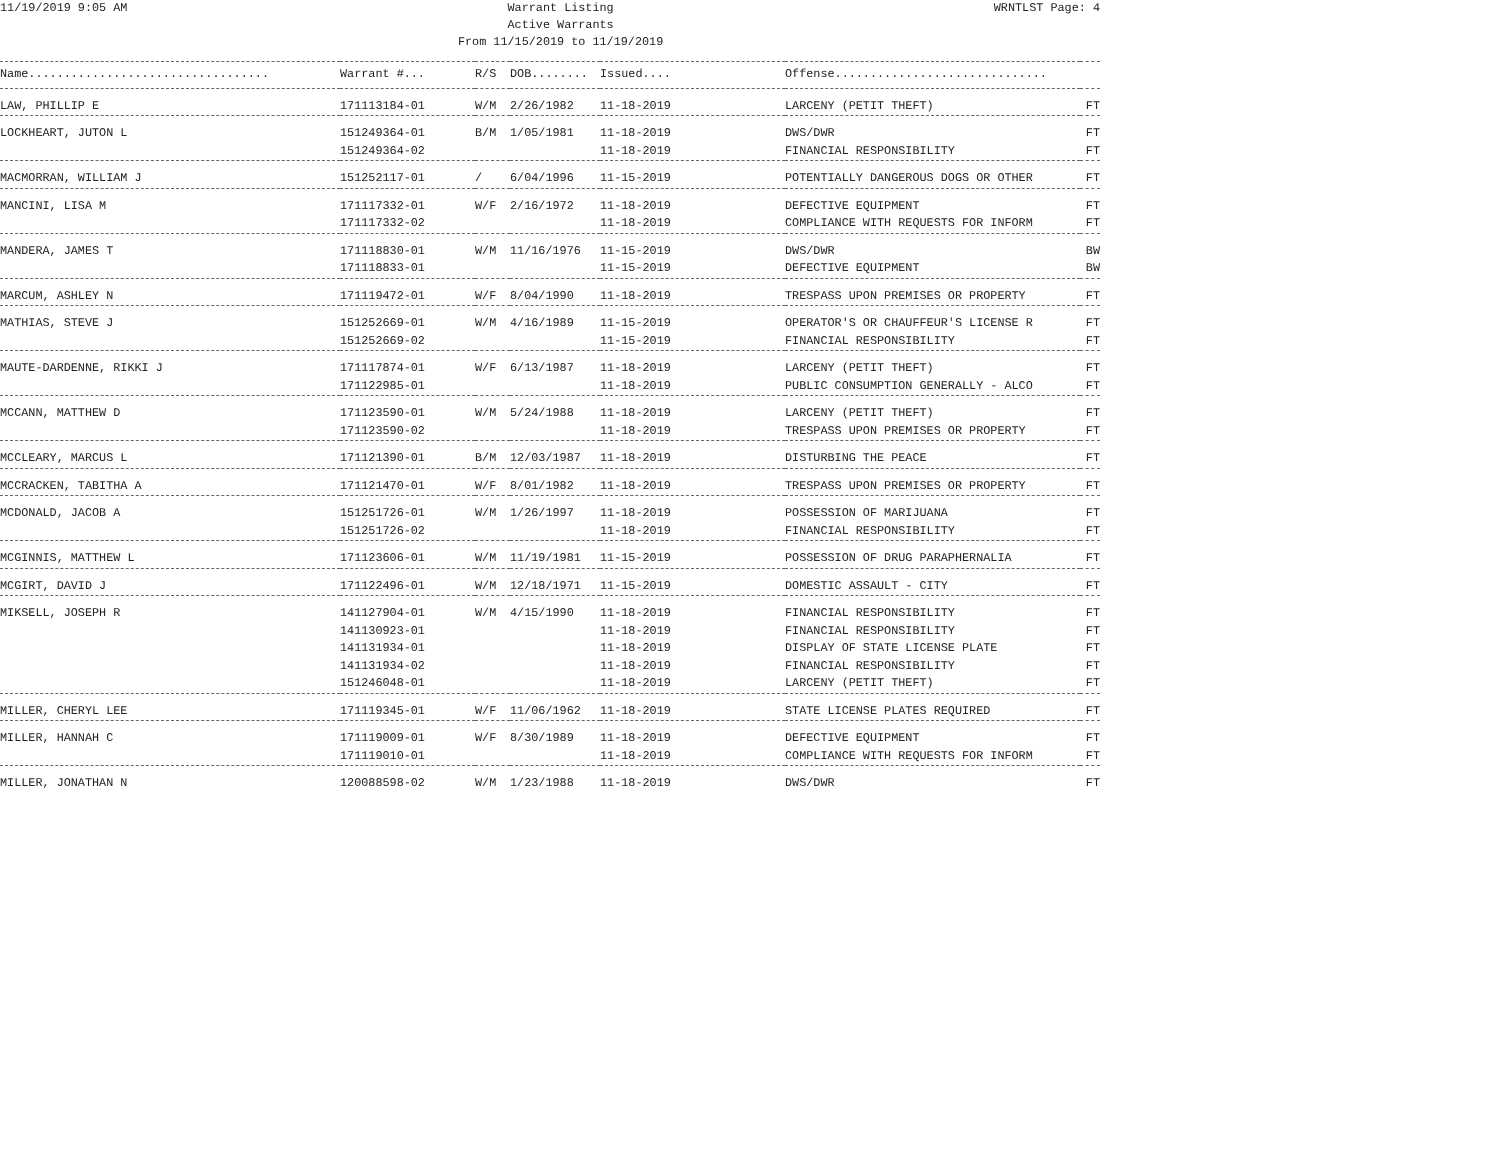11/19/2019 9:05 AM Warrant Listing
Active Warrants
From 11/15/2019 to 11/19/2019 WRNTLST Page: 4
| Name.................................. | Warrant #... | R/S | DOB........ | Issued.... | Offense.............................. | |
| --- | --- | --- | --- | --- | --- | --- |
| LAW, PHILLIP E | 171113184-01 | W/M | 2/26/1982 | 11-18-2019 | LARCENY (PETIT THEFT) | FT |
| LOCKHEART, JUTON L | 151249364-01 | B/M | 1/05/1981 | 11-18-2019 | DWS/DWR | FT |
| | 151249364-02 | | | 11-18-2019 | FINANCIAL RESPONSIBILITY | FT |
| MACMORRAN, WILLIAM J | 151252117-01 | / | 6/04/1996 | 11-15-2019 | POTENTIALLY DANGEROUS DOGS OR OTHER | FT |
| MANCINI, LISA M | 171117332-01 | W/F | 2/16/1972 | 11-18-2019 | DEFECTIVE EQUIPMENT | FT |
| | 171117332-02 | | | 11-18-2019 | COMPLIANCE WITH REQUESTS FOR INFORM | FT |
| MANDERA, JAMES T | 171118830-01 | W/M | 11/16/1976 | 11-15-2019 | DWS/DWR | BW |
| | 171118833-01 | | | 11-15-2019 | DEFECTIVE EQUIPMENT | BW |
| MARCUM, ASHLEY N | 171119472-01 | W/F | 8/04/1990 | 11-18-2019 | TRESPASS UPON PREMISES OR PROPERTY | FT |
| MATHIAS, STEVE J | 151252669-01 | W/M | 4/16/1989 | 11-15-2019 | OPERATOR'S OR CHAUFFEUR'S LICENSE R | FT |
| | 151252669-02 | | | 11-15-2019 | FINANCIAL RESPONSIBILITY | FT |
| MAUTE-DARDENNE, RIKKI J | 171117874-01 | W/F | 6/13/1987 | 11-18-2019 | LARCENY (PETIT THEFT) | FT |
| | 171122985-01 | | | 11-18-2019 | PUBLIC CONSUMPTION GENERALLY - ALCO | FT |
| MCCANN, MATTHEW D | 171123590-01 | W/M | 5/24/1988 | 11-18-2019 | LARCENY (PETIT THEFT) | FT |
| | 171123590-02 | | | 11-18-2019 | TRESPASS UPON PREMISES OR PROPERTY | FT |
| MCCLEARY, MARCUS L | 171121390-01 | B/M | 12/03/1987 | 11-18-2019 | DISTURBING THE PEACE | FT |
| MCCRACKEN, TABITHA A | 171121470-01 | W/F | 8/01/1982 | 11-18-2019 | TRESPASS UPON PREMISES OR PROPERTY | FT |
| MCDONALD, JACOB A | 151251726-01 | W/M | 1/26/1997 | 11-18-2019 | POSSESSION OF MARIJUANA | FT |
| | 151251726-02 | | | 11-18-2019 | FINANCIAL RESPONSIBILITY | FT |
| MCGINNIS, MATTHEW L | 171123606-01 | W/M | 11/19/1981 | 11-15-2019 | POSSESSION OF DRUG PARAPHERNALIA | FT |
| MCGIRT, DAVID J | 171122496-01 | W/M | 12/18/1971 | 11-15-2019 | DOMESTIC ASSAULT - CITY | FT |
| MIKSELL, JOSEPH R | 141127904-01 | W/M | 4/15/1990 | 11-18-2019 | FINANCIAL RESPONSIBILITY | FT |
| | 141130923-01 | | | 11-18-2019 | FINANCIAL RESPONSIBILITY | FT |
| | 141131934-01 | | | 11-18-2019 | DISPLAY OF STATE LICENSE PLATE | FT |
| | 141131934-02 | | | 11-18-2019 | FINANCIAL RESPONSIBILITY | FT |
| | 151246048-01 | | | 11-18-2019 | LARCENY (PETIT THEFT) | FT |
| MILLER, CHERYL LEE | 171119345-01 | W/F | 11/06/1962 | 11-18-2019 | STATE LICENSE PLATES REQUIRED | FT |
| MILLER, HANNAH C | 171119009-01 | W/F | 8/30/1989 | 11-18-2019 | DEFECTIVE EQUIPMENT | FT |
| | 171119010-01 | | | 11-18-2019 | COMPLIANCE WITH REQUESTS FOR INFORM | FT |
| MILLER, JONATHAN N | 120088598-02 | W/M | 1/23/1988 | 11-18-2019 | DWS/DWR | FT |